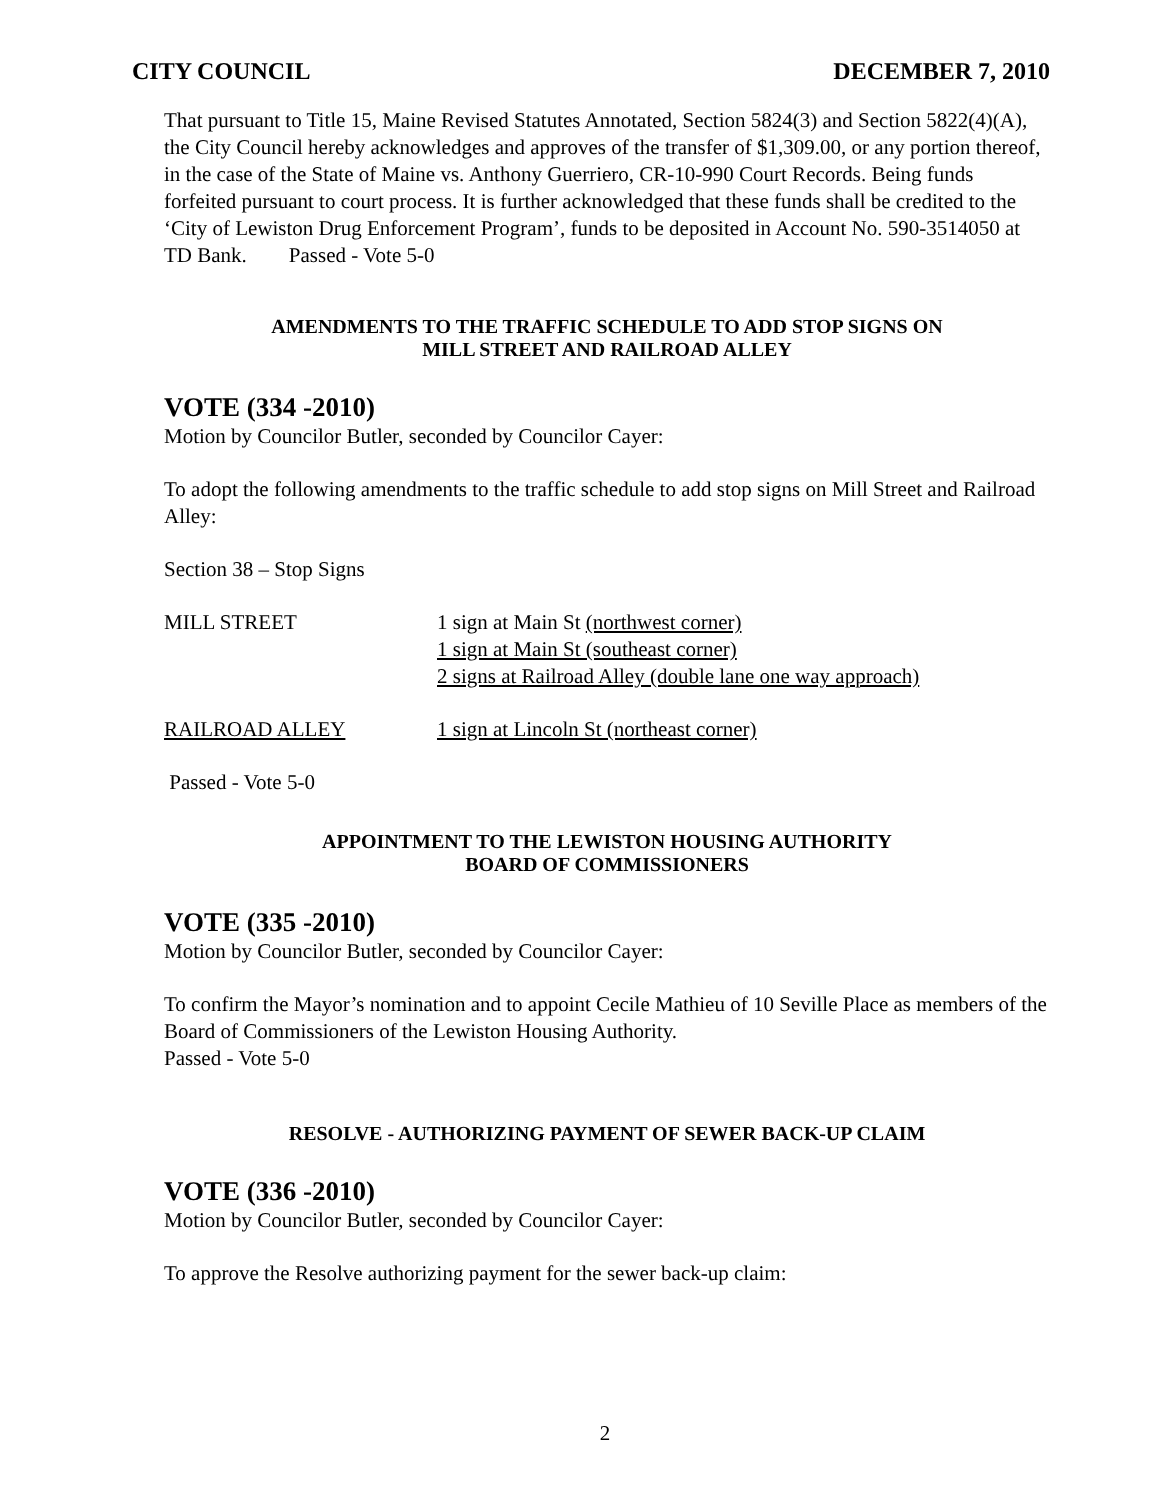CITY COUNCIL DECEMBER 7, 2010
That pursuant to Title 15, Maine Revised Statutes Annotated, Section 5824(3) and Section 5822(4)(A), the City Council hereby acknowledges and approves of the transfer of $1,309.00, or any portion thereof, in the case of the State of Maine vs. Anthony Guerriero, CR-10-990 Court Records. Being funds forfeited pursuant to court process. It is further acknowledged that these funds shall be credited to the ‘City of Lewiston Drug Enforcement Program’, funds to be deposited in Account No. 590-3514050 at TD Bank. Passed - Vote 5-0
AMENDMENTS TO THE TRAFFIC SCHEDULE TO ADD STOP SIGNS ON
MILL STREET AND RAILROAD ALLEY
VOTE (334 -2010)
Motion by Councilor Butler, seconded by Councilor Cayer:
To adopt the following amendments to the traffic schedule to add stop signs on Mill Street and Railroad Alley:
Section 38 – Stop Signs
MILL STREET 1 sign at Main St (northwest corner)
1 sign at Main St (southeast corner)
2 signs at Railroad Alley (double lane one way approach)
RAILROAD ALLEY 1 sign at Lincoln St (northeast corner)
Passed - Vote 5-0
APPOINTMENT TO THE LEWISTON HOUSING AUTHORITY
BOARD OF COMMISSIONERS
VOTE (335 -2010)
Motion by Councilor Butler, seconded by Councilor Cayer:
To confirm the Mayor’s nomination and to appoint Cecile Mathieu of 10 Seville Place as members of the Board of Commissioners of the Lewiston Housing Authority.
Passed - Vote 5-0
RESOLVE - AUTHORIZING PAYMENT OF SEWER BACK-UP CLAIM
VOTE (336 -2010)
Motion by Councilor Butler, seconded by Councilor Cayer:
To approve the Resolve authorizing payment for the sewer back-up claim:
2